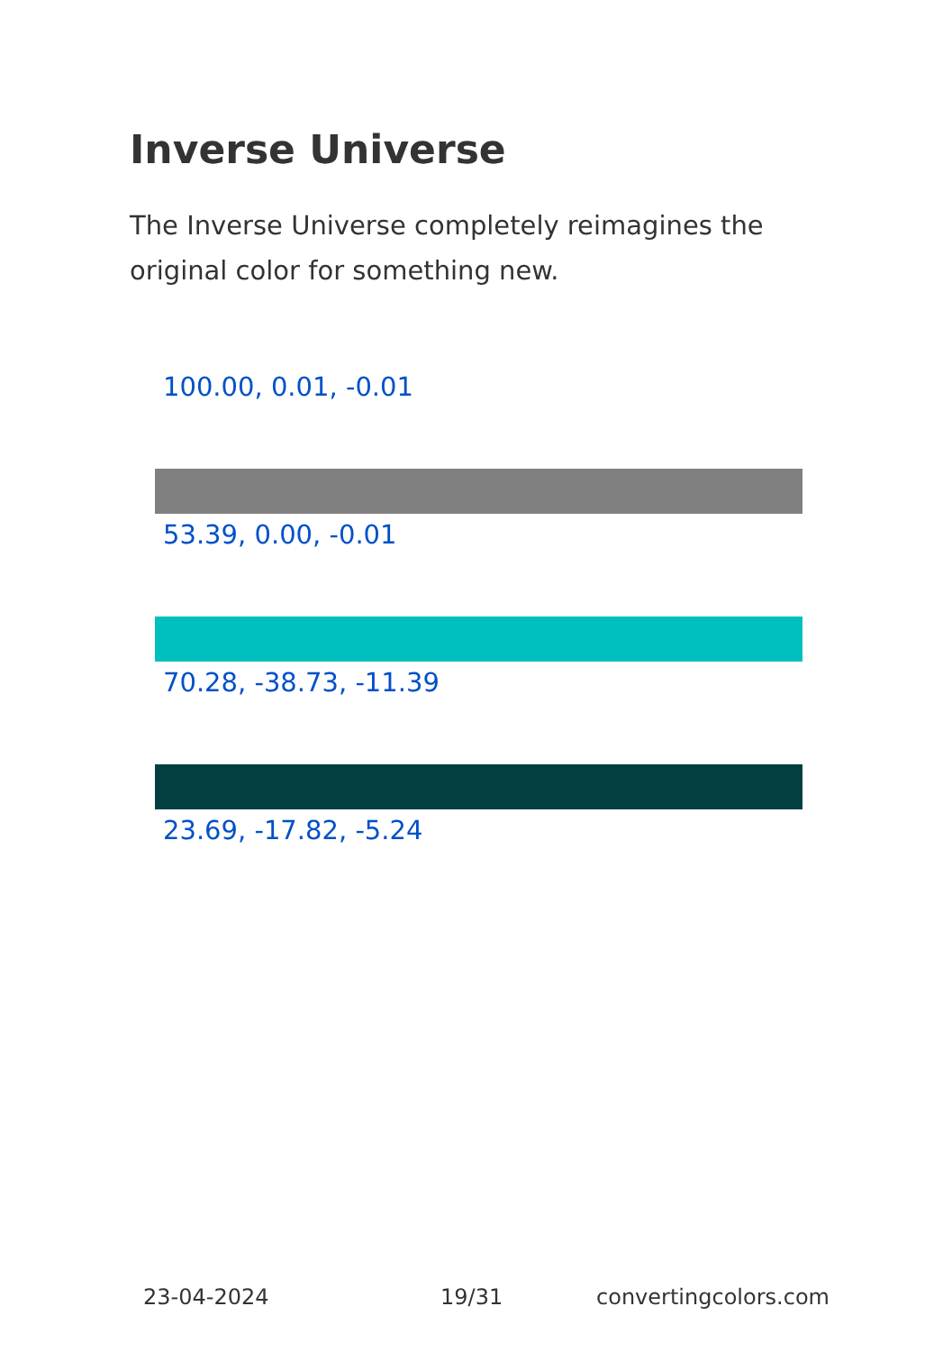Inverse Universe
The Inverse Universe completely reimagines the original color for something new.
100.00, 0.01, -0.01
53.39, 0.00, -0.01
70.28, -38.73, -11.39
23.69, -17.82, -5.24
23-04-2024 19/31 convertingcolors.com